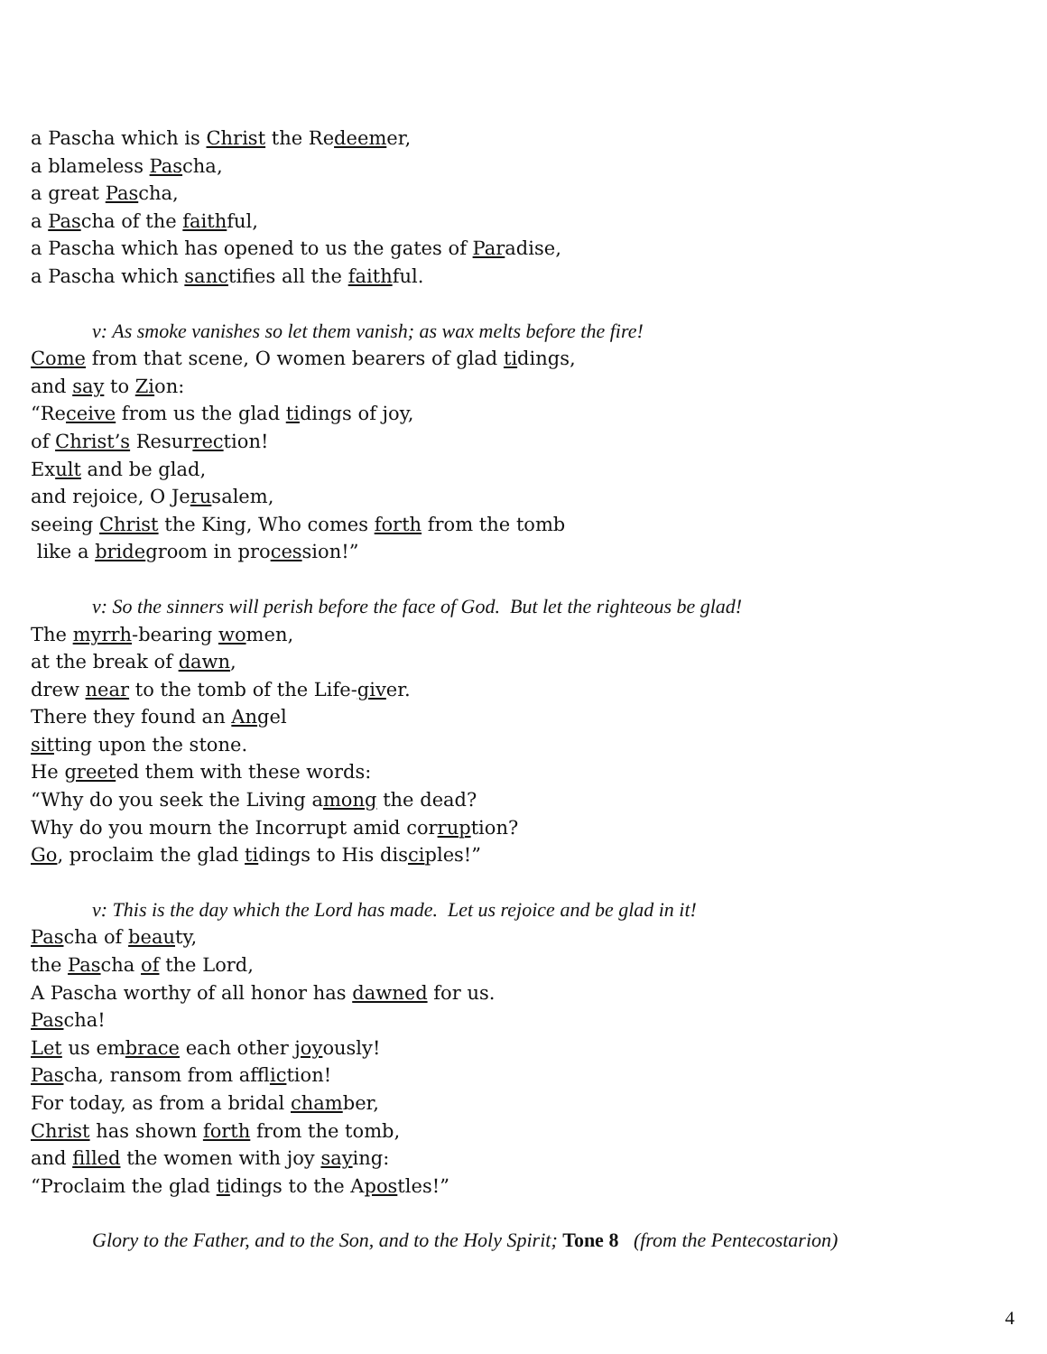a Pascha which is Christ the Redeemer,
a blameless Pascha,
a great Pascha,
a Pascha of the faithful,
a Pascha which has opened to us the gates of Paradise,
a Pascha which sanctifies all the faithful.
v: As smoke vanishes so let them vanish; as wax melts before the fire!
Come from that scene, O women bearers of glad tidings,
and say to Zion:
“Receive from us the glad tidings of joy,
of Christ’s Resurrection!
Exult and be glad,
and rejoice, O Jerusalem,
seeing Christ the King, Who comes forth from the tomb
like a bridegroom in procession!”
v: So the sinners will perish before the face of God. But let the righteous be glad!
The myrrh-bearing women,
at the break of dawn,
drew near to the tomb of the Life-giver.
There they found an Angel
sitting upon the stone.
He greeted them with these words:
“Why do you seek the Living among the dead?
Why do you mourn the Incorrupt amid corruption?
Go, proclaim the glad tidings to His disciples!”
v: This is the day which the Lord has made. Let us rejoice and be glad in it!
Pascha of beauty,
the Pascha of the Lord,
A Pascha worthy of all honor has dawned for us.
Pascha!
Let us embrace each other joyously!
Pascha, ransom from affliction!
For today, as from a bridal chamber,
Christ has shown forth from the tomb,
and filled the women with joy saying:
“Proclaim the glad tidings to the Apostles!”
Glory to the Father, and to the Son, and to the Holy Spirit; Tone 8 (from the Pentecostarion)
4